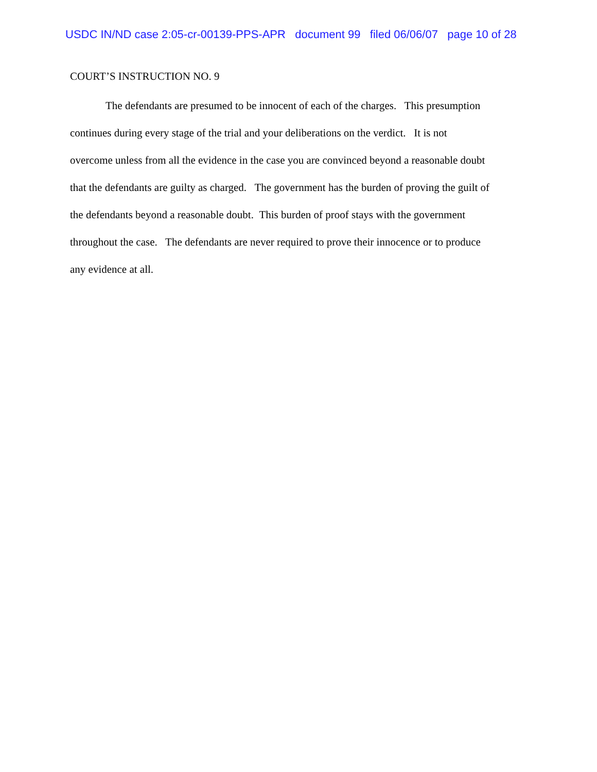USDC IN/ND case 2:05-cr-00139-PPS-APR document 99 filed 06/06/07 page 10 of 28
COURT’S INSTRUCTION NO. 9
The defendants are presumed to be innocent of each of the charges. This presumption
continues during every stage of the trial and your deliberations on the verdict. It is not
overcome unless from all the evidence in the case you are convinced beyond a reasonable doubt
that the defendants are guilty as charged. The government has the burden of proving the guilt of
the defendants beyond a reasonable doubt. This burden of proof stays with the government
throughout the case. The defendants are never required to prove their innocence or to produce
any evidence at all.